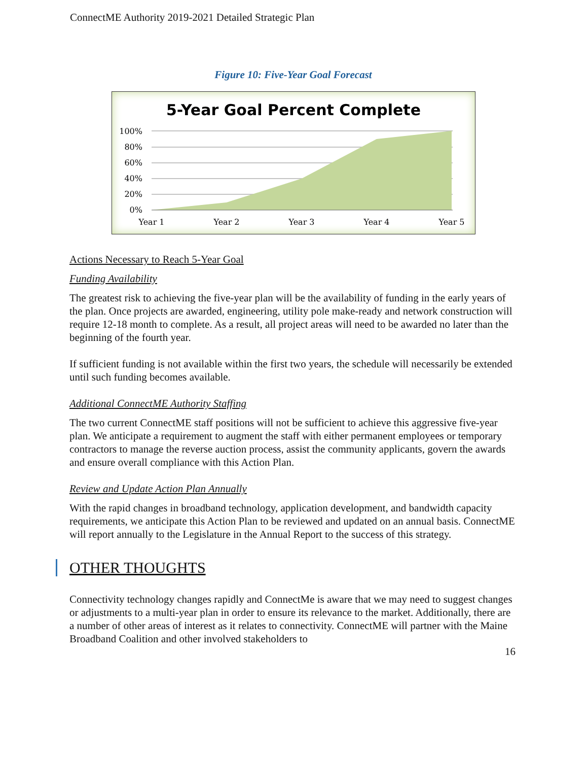ConnectME Authority 2019-2021 Detailed Strategic Plan
Figure 10: Five-Year Goal Forecast
5-Year Goal Percent Complete
100%
80%
60%
40%
20%
0%
Year 1
Year 2
Year 3
Year 4
Year 5
Actions Necessary to Reach 5-Year Goal
Funding Availability
The greatest risk to achieving the five-year plan will be the availability of funding in the early years of the plan. Once projects are awarded, engineering, utility pole make-ready and network construction will require 12-18 month to complete. As a result, all project areas will need to be awarded no later than the beginning of the fourth year.
If sufficient funding is not available within the first two years, the schedule will necessarily be extended until such funding becomes available.
Additional ConnectME Authority Staffing
The two current ConnectME staff positions will not be sufficient to achieve this aggressive five-year plan. We anticipate a requirement to augment the staff with either permanent employees or temporary contractors to manage the reverse auction process, assist the community applicants, govern the awards and ensure overall compliance with this Action Plan.
Review and Update Action Plan Annually
With the rapid changes in broadband technology, application development, and bandwidth capacity requirements, we anticipate this Action Plan to be reviewed and updated on an annual basis. ConnectME will report annually to the Legislature in the Annual Report to the success of this strategy.
OTHER THOUGHTS
Connectivity technology changes rapidly and ConnectMe is aware that we may need to suggest changes or adjustments to a multi-year plan in order to ensure its relevance to the market. Additionally, there are a number of other areas of interest as it relates to connectivity. ConnectME will partner with the Maine Broadband Coalition and other involved stakeholders to
16